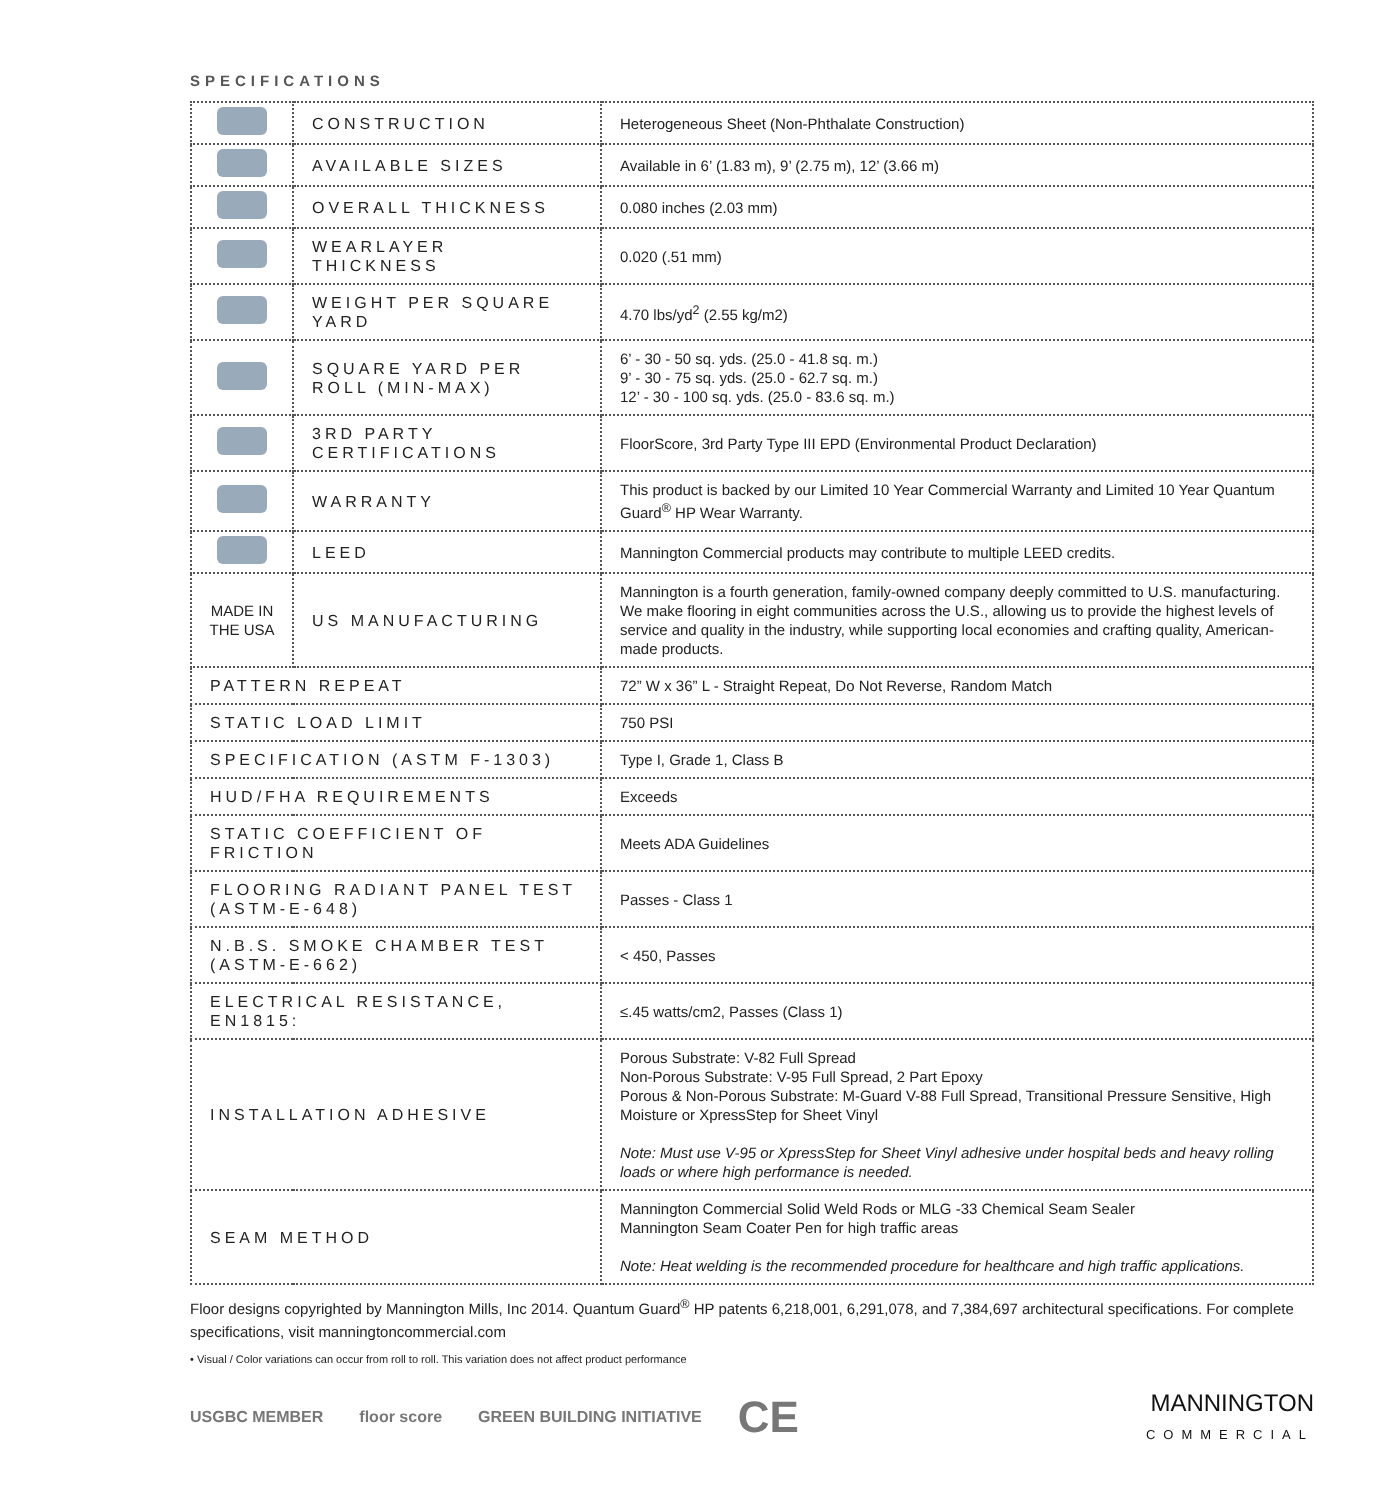SPECIFICATIONS
| | CONSTRUCTION | Heterogeneous Sheet (Non-Phthalate Construction) |
| | AVAILABLE SIZES | Available in 6’ (1.83 m), 9’ (2.75 m), 12’ (3.66 m) |
| | OVERALL THICKNESS | 0.080 inches (2.03 mm) |
| | WEARLAYER THICKNESS | 0.020 (.51 mm) |
| | WEIGHT PER SQUARE YARD | 4.70 lbs/yd<sup>2</sup> (2.55 kg/m2) |
| | SQUARE YARD PER ROLL (MIN-MAX) | 6’ - 30 - 50 sq. yds. (25.0 - 41.8 sq. m.) 9’ - 30 - 75 sq. yds. (25.0 - 62.7 sq. m.) 12’ - 30 - 100 sq. yds. (25.0 - 83.6 sq. m.) |
| | 3RD PARTY CERTIFICATIONS | FloorScore, 3rd Party Type III EPD (Environmental Product Declaration) |
| | WARRANTY | This product is backed by our Limited 10 Year Commercial Warranty and Limited 10 Year Quantum Guard<sup>®</sup> HP Wear Warranty. |
| | LEED | Mannington Commercial products may contribute to multiple LEED credits. |
| MADE IN THE USA | US MANUFACTURING | Mannington is a fourth generation, family-owned company deeply committed to U.S. manufacturing. We make flooring in eight communities across the U.S., allowing us to provide the highest levels of service and quality in the industry, while supporting local economies and crafting quality, American-made products. |
| PATTERN REPEAT | | 72” W x 36” L - Straight Repeat, Do Not Reverse, Random Match |
| STATIC LOAD LIMIT | | 750 PSI |
| SPECIFICATION (ASTM F-1303) | | Type I, Grade 1, Class B |
| HUD/FHA REQUIREMENTS | | Exceeds |
| STATIC COEFFICIENT OF FRICTION | | Meets ADA Guidelines |
| FLOORING RADIANT PANEL TEST (ASTM-E-648) | | Passes - Class 1 |
| N.B.S. SMOKE CHAMBER TEST (ASTM-E-662) | | < 450, Passes |
| ELECTRICAL RESISTANCE, EN1815: | | ≤.45 watts/cm2, Passes (Class 1) |
| INSTALLATION ADHESIVE | | Porous Substrate: V-82 Full Spread Non-Porous Substrate: V-95 Full Spread, 2 Part Epoxy Porous & Non-Porous Substrate: M-Guard V-88 Full Spread, Transitional Pressure Sensitive, High Moisture or XpressStep for Sheet Vinyl Note: Must use V-95 or XpressStep for Sheet Vinyl adhesive under hospital beds and heavy rolling loads or where high performance is needed. |
| SEAM METHOD | | Mannington Commercial Solid Weld Rods or MLG -33 Chemical Seam Sealer Mannington Seam Coater Pen for high traffic areas Note: Heat welding is the recommended procedure for healthcare and high traffic applications. |
Floor designs copyrighted by Mannington Mills, Inc 2014. Quantum Guard<sup>®</sup> HP patents 6,218,001, 6,291,078, and 7,384,697 architectural specifications. For complete specifications, visit manningtoncommercial.com
• Visual / Color variations can occur from roll to roll. This variation does not affect product performance
USGBC MEMBER floor score GREEN BUILDING INITIATIVE CE MANNINGTON
COMMERCIAL